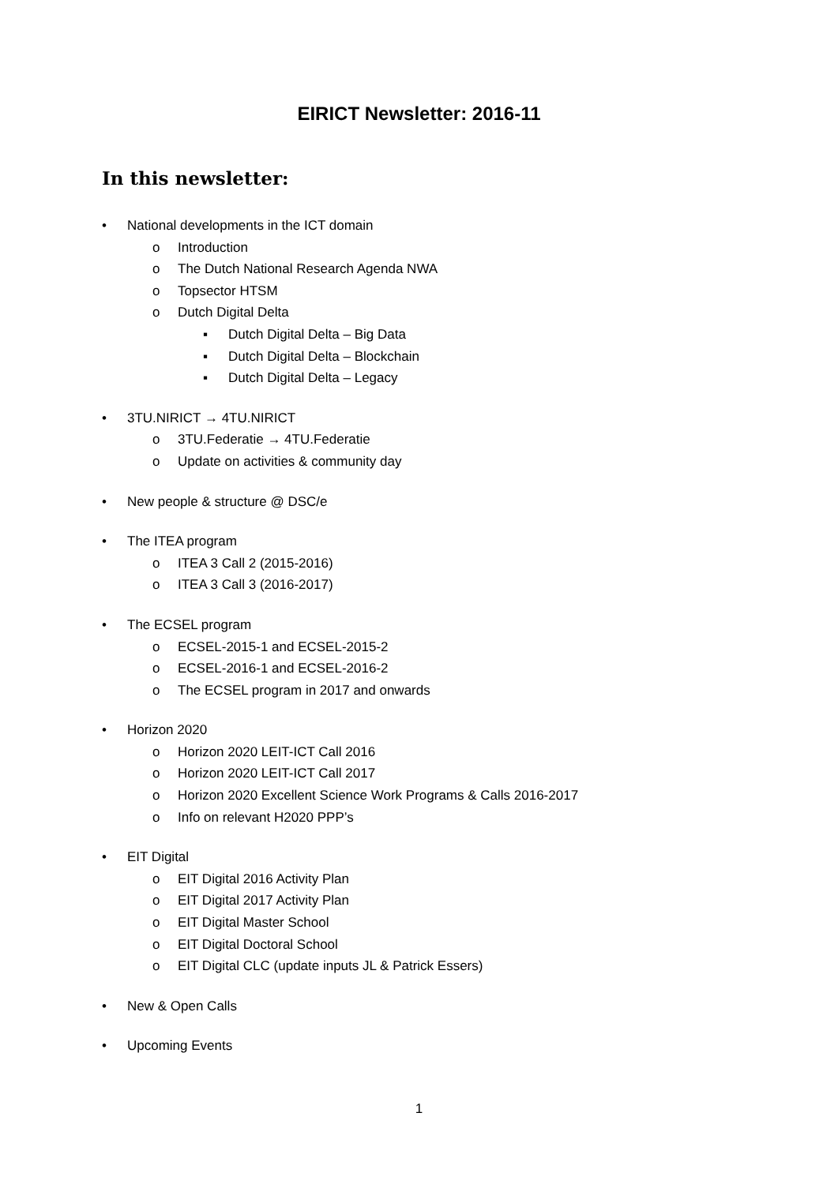EIRICT Newsletter: 2016-11
In this newsletter:
• National developments in the ICT domain
o Introduction
o The Dutch National Research Agenda NWA
o Topsector HTSM
o Dutch Digital Delta
▪ Dutch Digital Delta – Big Data
▪ Dutch Digital Delta – Blockchain
▪ Dutch Digital Delta – Legacy
• 3TU.NIRICT → 4TU.NIRICT
o 3TU.Federatie → 4TU.Federatie
o Update on activities & community day
• New people & structure @ DSC/e
• The ITEA program
o ITEA 3 Call 2 (2015-2016)
o ITEA 3 Call 3 (2016-2017)
• The ECSEL program
o ECSEL-2015-1 and ECSEL-2015-2
o ECSEL-2016-1 and ECSEL-2016-2
o The ECSEL program in 2017 and onwards
• Horizon 2020
o Horizon 2020 LEIT-ICT Call 2016
o Horizon 2020 LEIT-ICT Call 2017
o Horizon 2020 Excellent Science Work Programs & Calls 2016-2017
o Info on relevant H2020 PPP’s
• EIT Digital
o EIT Digital 2016 Activity Plan
o EIT Digital 2017 Activity Plan
o EIT Digital Master School
o EIT Digital Doctoral School
o EIT Digital CLC (update inputs JL & Patrick Essers)
• New & Open Calls
• Upcoming Events
1